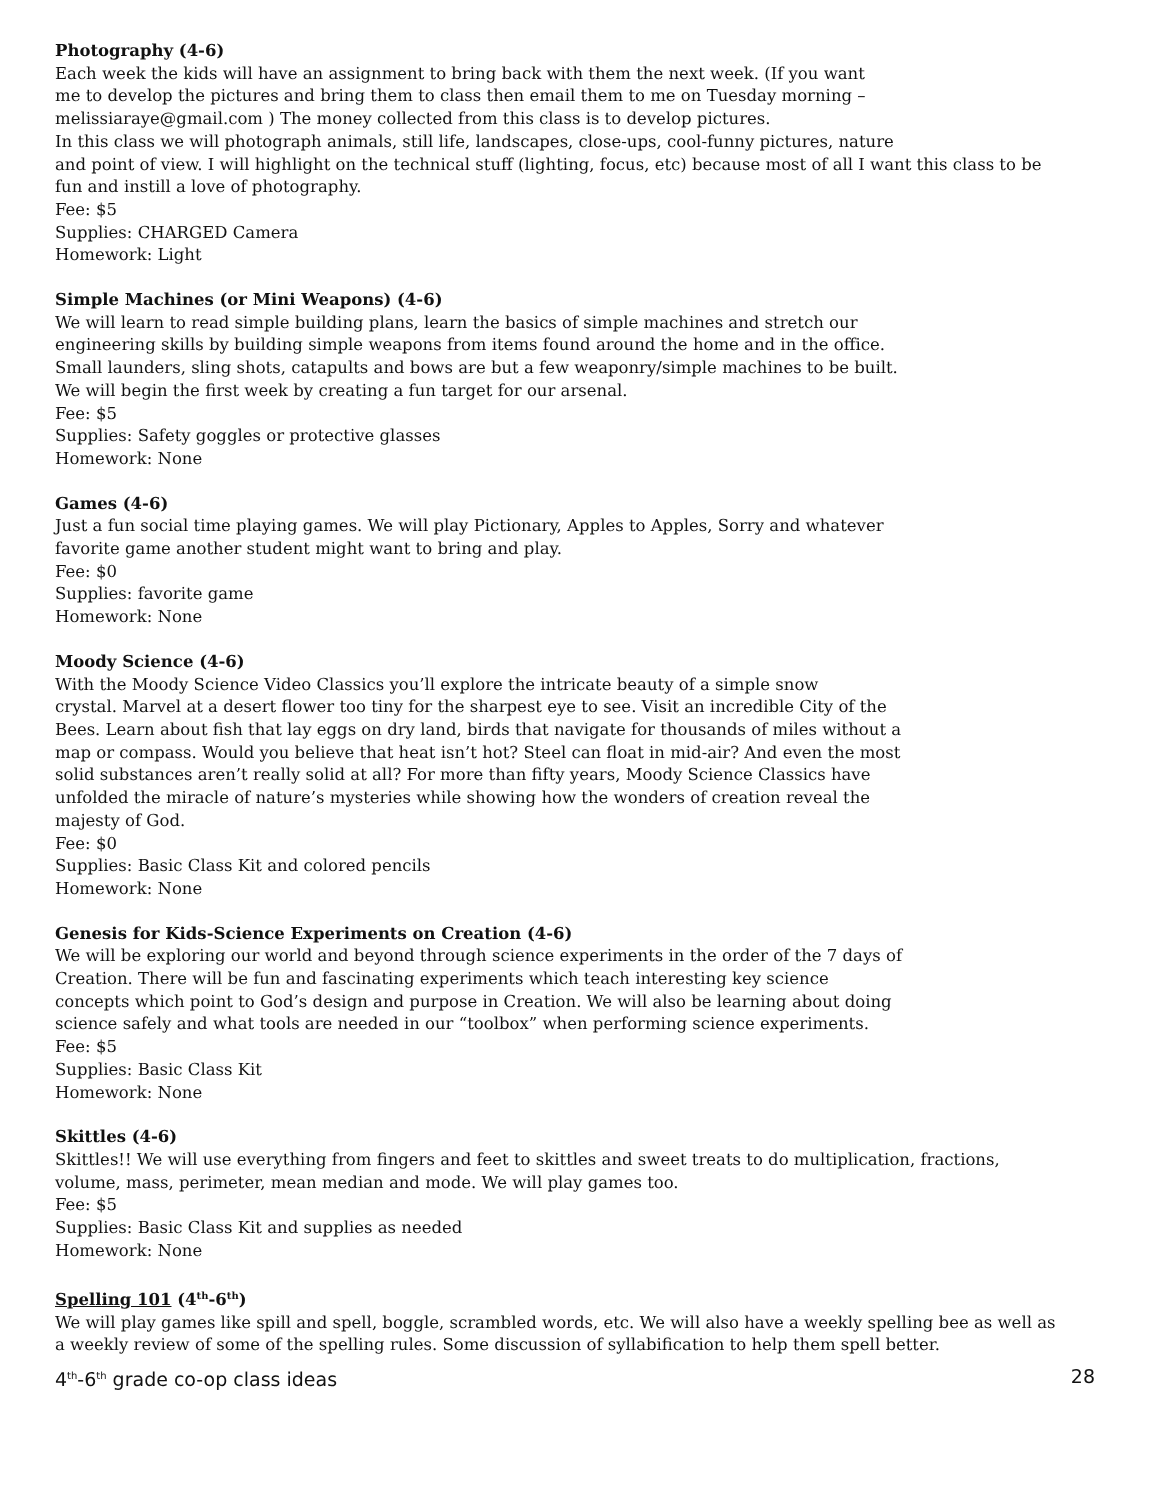Photography (4-6)
Each week the kids will have an assignment to bring back with them the next week. (If you want
me to develop the pictures and bring them to class then email them to me on Tuesday morning –
melissiaraye@gmail.com ) The money collected from this class is to develop pictures.
In this class we will photograph animals, still life, landscapes, close-ups, cool-funny pictures, nature
and point of view. I will highlight on the technical stuff (lighting, focus, etc) because most of all I want this class to be
fun and instill a love of photography.
Fee: $5
Supplies: CHARGED Camera
Homework: Light
Simple Machines (or Mini Weapons) (4-6)
We will learn to read simple building plans, learn the basics of simple machines and stretch our
engineering skills by building simple weapons from items found around the home and in the office.
Small launders, sling shots, catapults and bows are but a few weaponry/simple machines to be built.
We will begin the first week by creating a fun target for our arsenal.
Fee: $5
Supplies: Safety goggles or protective glasses
Homework: None
Games (4-6)
Just a fun social time playing games. We will play Pictionary, Apples to Apples, Sorry and whatever
favorite game another student might want to bring and play.
Fee: $0
Supplies: favorite game
Homework: None
Moody Science (4-6)
With the Moody Science Video Classics you’ll explore the intricate beauty of a simple snow
crystal. Marvel at a desert flower too tiny for the sharpest eye to see. Visit an incredible City of the
Bees. Learn about fish that lay eggs on dry land, birds that navigate for thousands of miles without a
map or compass. Would you believe that heat isn’t hot? Steel can float in mid-air? And even the most
solid substances aren’t really solid at all? For more than fifty years, Moody Science Classics have
unfolded the miracle of nature’s mysteries while showing how the wonders of creation reveal the
majesty of God.
Fee: $0
Supplies: Basic Class Kit and colored pencils
Homework: None
Genesis for Kids-Science Experiments on Creation (4-6)
We will be exploring our world and beyond through science experiments in the order of the 7 days of
Creation. There will be fun and fascinating experiments which teach interesting key science
concepts which point to God’s design and purpose in Creation. We will also be learning about doing
science safely and what tools are needed in our “toolbox” when performing science experiments.
Fee: $5
Supplies: Basic Class Kit
Homework: None
Skittles (4-6)
Skittles!! We will use everything from fingers and feet to skittles and sweet treats to do multiplication, fractions,
volume, mass, perimeter, mean median and mode. We will play games too.
Fee: $5
Supplies: Basic Class Kit and supplies as needed
Homework: None
Spelling 101 (4<sup>th</sup>-6<sup>th</sup>)
We will play games like spill and spell, boggle, scrambled words, etc. We will also have a weekly spelling bee as well as
a weekly review of some of the spelling rules. Some discussion of syllabification to help them spell better.
4<sup>th</sup>-6<sup>th</sup> grade co-op class ideas 28